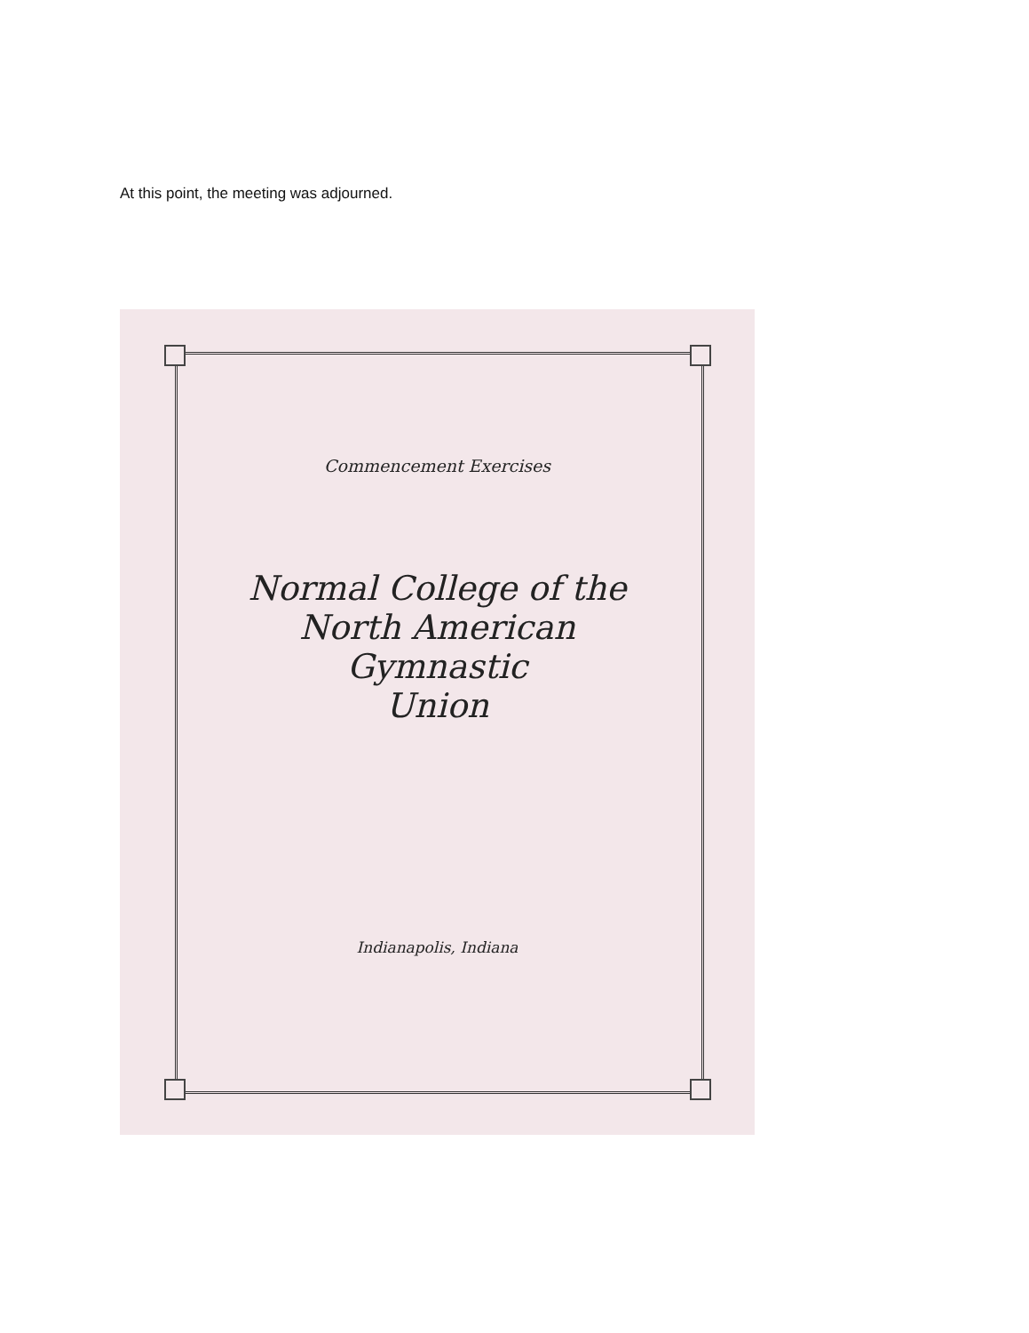At this point, the meeting was adjourned.
Commencement Exercises
Normal College of the
North American
Gymnastic
Union
Indianapolis, Indiana